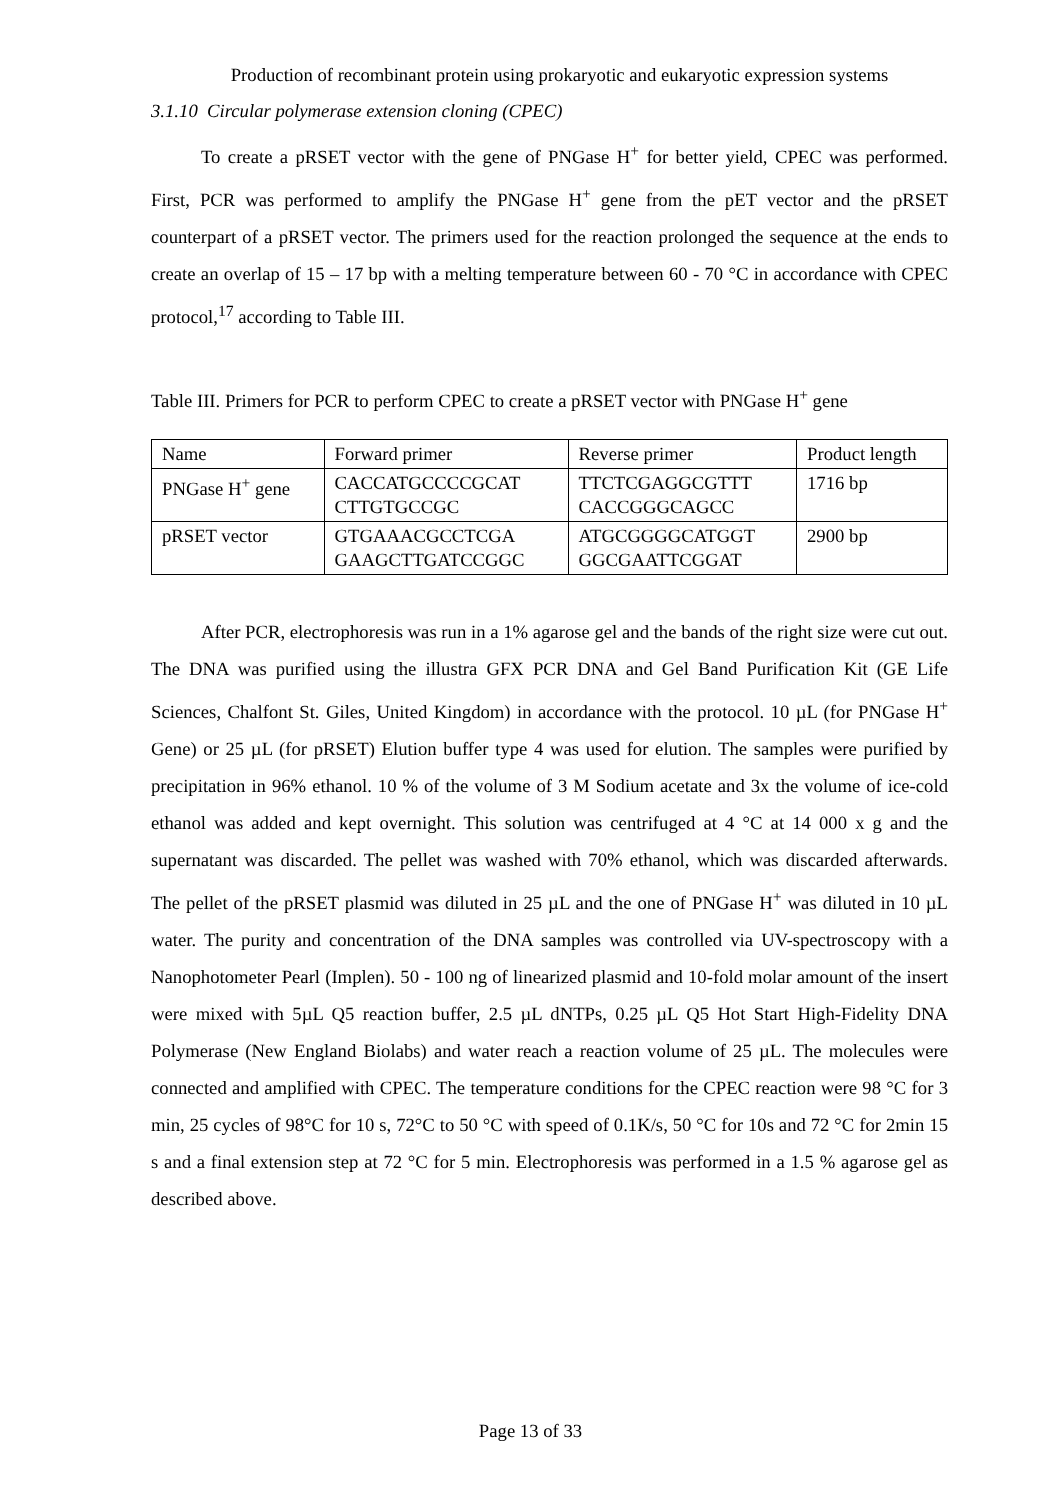Production of recombinant protein using prokaryotic and eukaryotic expression systems
3.1.10 Circular polymerase extension cloning (CPEC)
To create a pRSET vector with the gene of PNGase H<sup>+</sup> for better yield, CPEC was performed. First, PCR was performed to amplify the PNGase H<sup>+</sup> gene from the pET vector and the pRSET counterpart of a pRSET vector. The primers used for the reaction prolonged the sequence at the ends to create an overlap of 15 – 17 bp with a melting temperature between 60 - 70 °C in accordance with CPEC protocol,<sup>17</sup> according to Table III.
Table III. Primers for PCR to perform CPEC to create a pRSET vector with PNGase H<sup>+</sup> gene
| Name | Forward primer | Reverse primer | Product length |
| PNGase H<sup>+</sup> gene | CACCATGCCCCGCAT CTTGTGCCGC | TTCTCGAGGCGTTT CACCGGGCAGCC | 1716 bp |
| pRSET vector | GTGAAACGCCTCGA GAAGCTTGATCCGGC | ATGCGGGGCATGGT GGCGAATTCGGAT | 2900 bp |
After PCR, electrophoresis was run in a 1% agarose gel and the bands of the right size were cut out. The DNA was purified using the illustra GFX PCR DNA and Gel Band Purification Kit (GE Life Sciences, Chalfont St. Giles, United Kingdom) in accordance with the protocol. 10 µL (for PNGase H<sup>+</sup> Gene) or 25 µL (for pRSET) Elution buffer type 4 was used for elution. The samples were purified by precipitation in 96% ethanol. 10 % of the volume of 3 M Sodium acetate and 3x the volume of ice-cold ethanol was added and kept overnight. This solution was centrifuged at 4 °C at 14 000 x g and the supernatant was discarded. The pellet was washed with 70% ethanol, which was discarded afterwards. The pellet of the pRSET plasmid was diluted in 25 µL and the one of PNGase H<sup>+</sup> was diluted in 10 µL water. The purity and concentration of the DNA samples was controlled via UV-spectroscopy with a Nanophotometer Pearl (Implen). 50 - 100 ng of linearized plasmid and 10-fold molar amount of the insert were mixed with 5µL Q5 reaction buffer, 2.5 µL dNTPs, 0.25 µL Q5 Hot Start High-Fidelity DNA Polymerase (New England Biolabs) and water reach a reaction volume of 25 µL. The molecules were connected and amplified with CPEC. The temperature conditions for the CPEC reaction were 98 °C for 3 min, 25 cycles of 98°C for 10 s, 72°C to 50 °C with speed of 0.1K/s, 50 °C for 10s and 72 °C for 2min 15 s and a final extension step at 72 °C for 5 min. Electrophoresis was performed in a 1.5 % agarose gel as described above.
Page 13 of 33